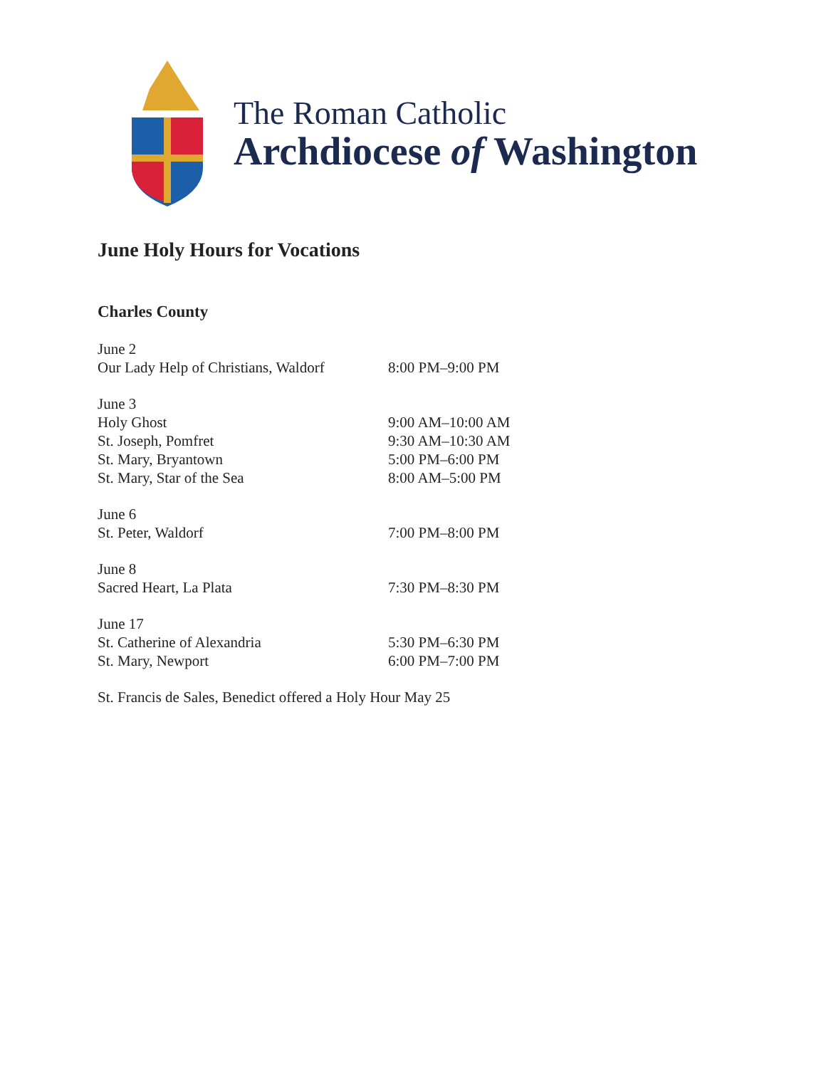The Roman Catholic
Archdiocese of Washington
June Holy Hours for Vocations
Charles County
June 2
Our Lady Help of Christians, Waldorf 8:00 PM–9:00 PM
June 3
Holy Ghost 9:00 AM–10:00 AM
St. Joseph, Pomfret 9:30 AM–10:30 AM
St. Mary, Bryantown 5:00 PM–6:00 PM
St. Mary, Star of the Sea 8:00 AM–5:00 PM
June 6
St. Peter, Waldorf 7:00 PM–8:00 PM
June 8
Sacred Heart, La Plata 7:30 PM–8:30 PM
June 17
St. Catherine of Alexandria 5:30 PM–6:30 PM
St. Mary, Newport 6:00 PM–7:00 PM
St. Francis de Sales, Benedict offered a Holy Hour May 25